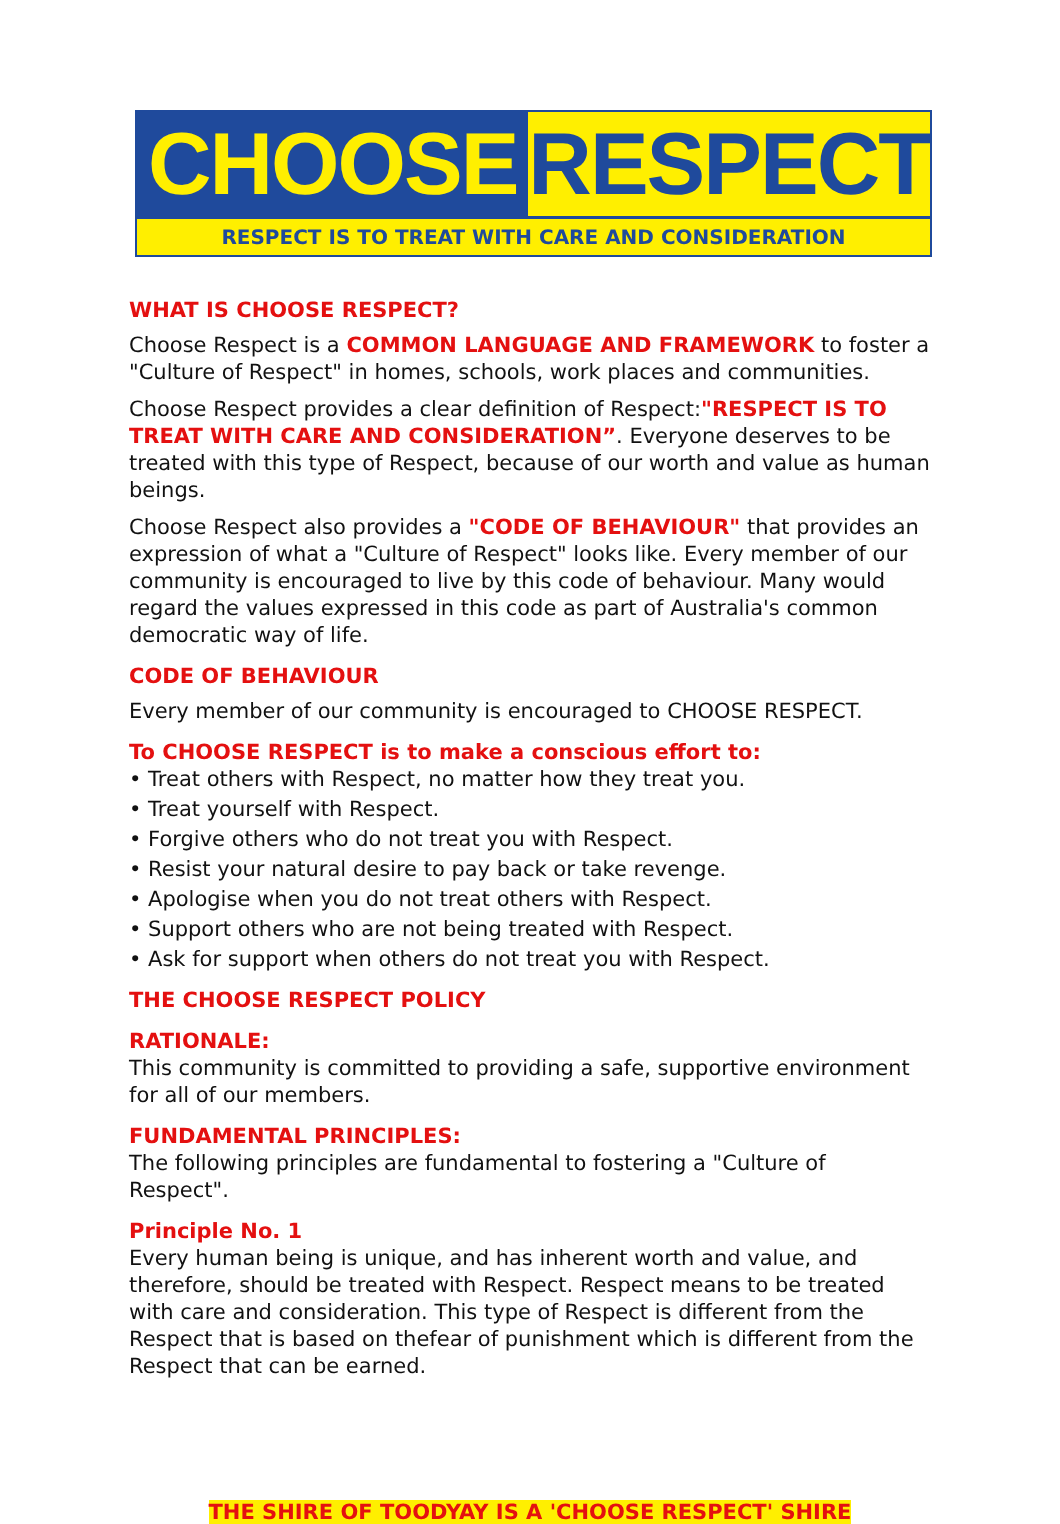CHOOSE RESPECT
RESPECT IS TO TREAT WITH CARE AND CONSIDERATION
WHAT IS CHOOSE RESPECT?
Choose Respect is a COMMON LANGUAGE AND FRAMEWORK to foster a "Culture of Respect" in homes, schools, work places and communities.
Choose Respect provides a clear definition of Respect:"RESPECT IS TO TREAT WITH CARE AND CONSIDERATION”. Everyone deserves to be treated with this type of Respect, because of our worth and value as human beings.
Choose Respect also provides a "CODE OF BEHAVIOUR" that provides an expression of what a "Culture of Respect" looks like. Every member of our community is encouraged to live by this code of behaviour. Many would regard the values expressed in this code as part of Australia's common democratic way of life.
CODE OF BEHAVIOUR
Every member of our community is encouraged to CHOOSE RESPECT.
To CHOOSE RESPECT is to make a conscious effort to:
• Treat others with Respect, no matter how they treat you.
• Treat yourself with Respect.
• Forgive others who do not treat you with Respect.
• Resist your natural desire to pay back or take revenge.
• Apologise when you do not treat others with Respect.
• Support others who are not being treated with Respect.
• Ask for support when others do not treat you with Respect.
THE CHOOSE RESPECT POLICY
RATIONALE:
This community is committed to providing a safe, supportive environment for all of our members.
FUNDAMENTAL PRINCIPLES:
The following principles are fundamental to fostering a "Culture of Respect".
Principle No. 1
Every human being is unique, and has inherent worth and value, and therefore, should be treated with Respect. Respect means to be treated with care and consideration. This type of Respect is different from the Respect that is based on thefear of punishment which is different from the Respect that can be earned.
THE SHIRE OF TOODYAY IS A 'CHOOSE RESPECT' SHIRE